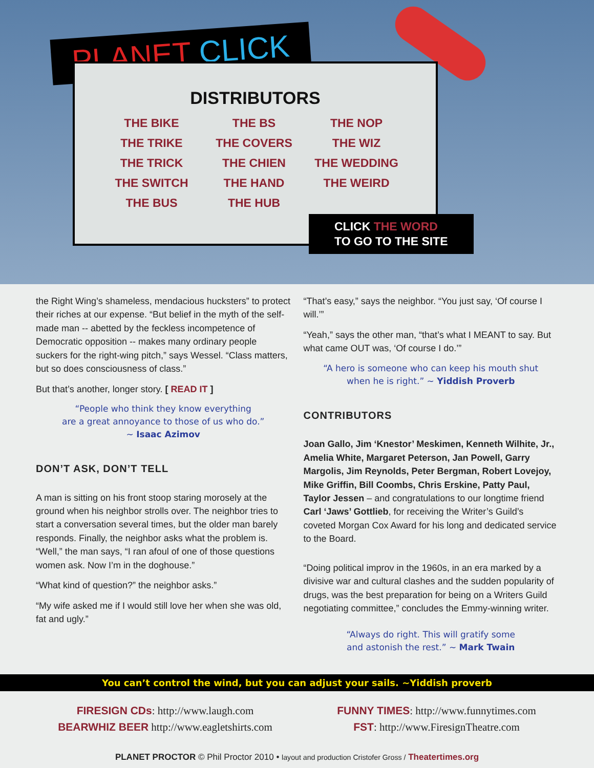PLANET CLICK
DISTRIBUTORS
| THE BIKE | THE BS | THE NOP |
| THE TRIKE | THE COVERS | THE WIZ |
| THE TRICK | THE CHIEN | THE WEDDING |
| THE SWITCH | THE HAND | THE WEIRD |
| THE BUS | THE HUB | |
CLICK THE WORD
TO GO TO THE SITE
the Right Wing’s shameless, mendacious hucksters” to protect their riches at our expense. “But belief in the myth of the self-made man -- abetted by the feckless incompetence of Democratic opposition -- makes many ordinary people suckers for the right-wing pitch,” says Wessel. “Class matters, but so does consciousness of class.”
But that’s another, longer story. [ READ IT ]
“People who think they know everything
are a great annoyance to those of us who do.”
~ Isaac Azimov
DON’T ASK, DON’T TELL
A man is sitting on his front stoop staring morosely at the ground when his neighbor strolls over. The neighbor tries to start a conversation several times, but the older man barely responds. Finally, the neighbor asks what the problem is. “Well,” the man says, “I ran afoul of one of those questions women ask. Now I’m in the doghouse.”
“What kind of question?” the neighbor asks.”
“My wife asked me if I would still love her when she was old, fat and ugly.”
“That’s easy,” says the neighbor. “You just say, ‘Of course I will.’”
“Yeah,” says the other man, “that’s what I MEANT to say. But what came OUT was, ‘Of course I do.’”
“A hero is someone who can keep his mouth shut
when he is right.” ~ Yiddish Proverb
CONTRIBUTORS
Joan Gallo, Jim ‘Knestor’ Meskimen, Kenneth Wilhite, Jr., Amelia White, Margaret Peterson, Jan Powell, Garry Margolis, Jim Reynolds, Peter Bergman, Robert Lovejoy, Mike Griffin, Bill Coombs, Chris Erskine, Patty Paul, Taylor Jessen – and congratulations to our longtime friend Carl ‘Jaws’ Gottlieb, for receiving the Writer’s Guild’s coveted Morgan Cox Award for his long and dedicated service to the Board.
“Doing political improv in the 1960s, in an era marked by a divisive war and cultural clashes and the sudden popularity of drugs, was the best preparation for being on a Writers Guild negotiating committee,” concludes the Emmy-winning writer.
“Always do right. This will gratify some
and astonish the rest.” ~ Mark Twain
You can’t control the wind, but you can adjust your sails. ~Yiddish proverb
FIRESIGN CDs: http://www.laugh.com
BEARWHIZ BEER http://www.eagletshirts.com
FUNNY TIMES: http://www.funnytimes.com
FST: http://www.FiresignTheatre.com
PLANET PROCTOR © Phil Proctor 2010 • layout and production Cristofer Gross / Theatertimes.org